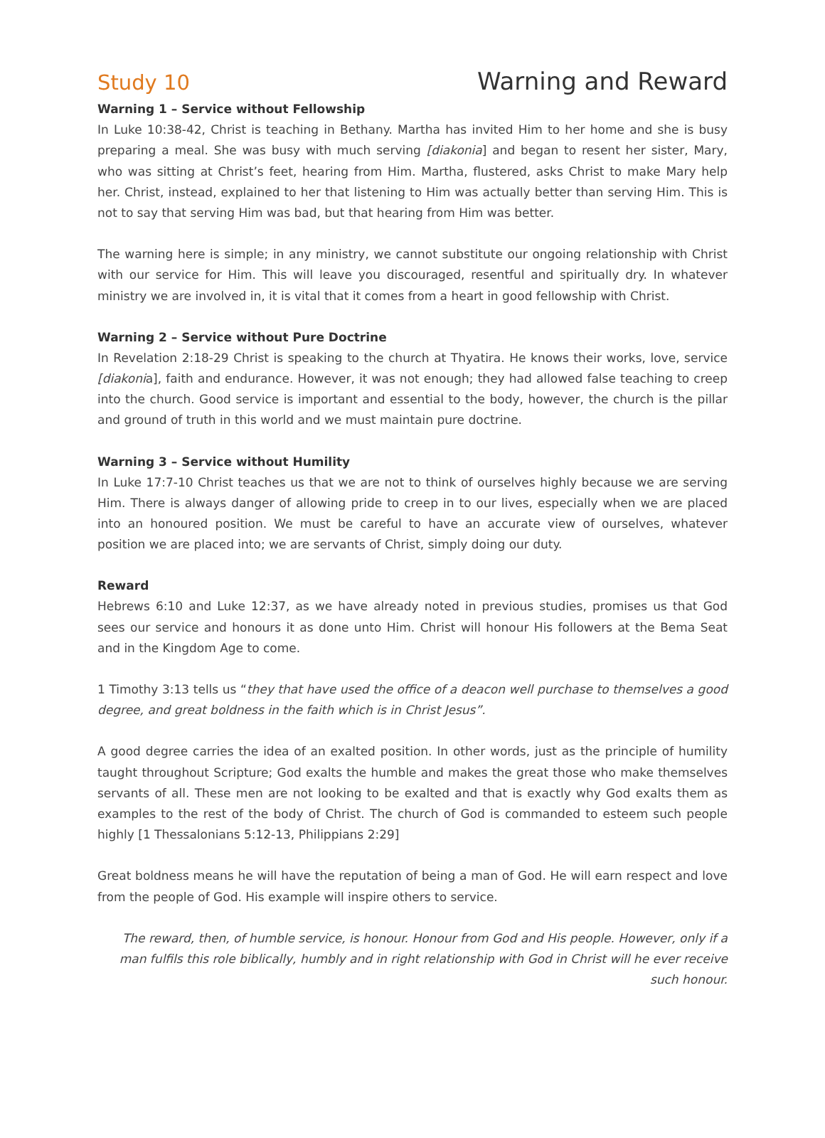Study 10 Warning and Reward
Warning 1 – Service without Fellowship
In Luke 10:38-42, Christ is teaching in Bethany. Martha has invited Him to her home and she is busy preparing a meal. She was busy with much serving [diakonia] and began to resent her sister, Mary, who was sitting at Christ’s feet, hearing from Him. Martha, flustered, asks Christ to make Mary help her. Christ, instead, explained to her that listening to Him was actually better than serving Him. This is not to say that serving Him was bad, but that hearing from Him was better.
The warning here is simple; in any ministry, we cannot substitute our ongoing relationship with Christ with our service for Him. This will leave you discouraged, resentful and spiritually dry. In whatever ministry we are involved in, it is vital that it comes from a heart in good fellowship with Christ.
Warning 2 – Service without Pure Doctrine
In Revelation 2:18-29 Christ is speaking to the church at Thyatira. He knows their works, love, service [diakonia], faith and endurance. However, it was not enough; they had allowed false teaching to creep into the church. Good service is important and essential to the body, however, the church is the pillar and ground of truth in this world and we must maintain pure doctrine.
Warning 3 – Service without Humility
In Luke 17:7-10 Christ teaches us that we are not to think of ourselves highly because we are serving Him. There is always danger of allowing pride to creep in to our lives, especially when we are placed into an honoured position. We must be careful to have an accurate view of ourselves, whatever position we are placed into; we are servants of Christ, simply doing our duty.
Reward
Hebrews 6:10 and Luke 12:37, as we have already noted in previous studies, promises us that God sees our service and honours it as done unto Him. Christ will honour His followers at the Bema Seat and in the Kingdom Age to come.
1 Timothy 3:13 tells us “they that have used the office of a deacon well purchase to themselves a good degree, and great boldness in the faith which is in Christ Jesus”.
A good degree carries the idea of an exalted position. In other words, just as the principle of humility taught throughout Scripture; God exalts the humble and makes the great those who make themselves servants of all. These men are not looking to be exalted and that is exactly why God exalts them as examples to the rest of the body of Christ. The church of God is commanded to esteem such people highly [1 Thessalonians 5:12-13, Philippians 2:29]
Great boldness means he will have the reputation of being a man of God. He will earn respect and love from the people of God. His example will inspire others to service.
The reward, then, of humble service, is honour. Honour from God and His people. However, only if a man fulfils this role biblically, humbly and in right relationship with God in Christ will he ever receive such honour.